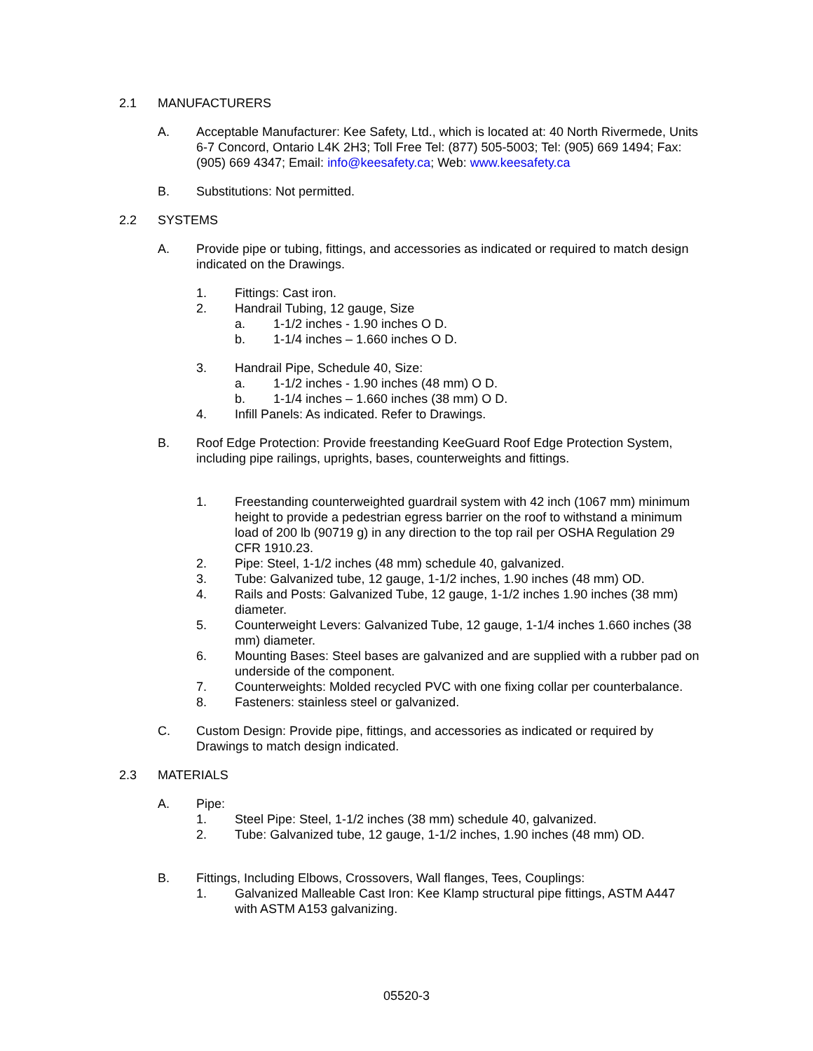2.1 MANUFACTURERS
A. Acceptable Manufacturer: Kee Safety, Ltd., which is located at: 40 North Rivermede, Units 6-7 Concord, Ontario L4K 2H3; Toll Free Tel: (877) 505-5003; Tel: (905) 669 1494; Fax: (905) 669 4347; Email: info@keesafety.ca; Web: www.keesafety.ca
B. Substitutions: Not permitted.
2.2 SYSTEMS
A. Provide pipe or tubing, fittings, and accessories as indicated or required to match design indicated on the Drawings.
1. Fittings: Cast iron.
2. Handrail Tubing, 12 gauge, Size
a. 1-1/2 inches - 1.90 inches O D.
b. 1-1/4 inches – 1.660 inches O D.
3. Handrail Pipe, Schedule 40, Size:
a. 1-1/2 inches - 1.90 inches (48 mm) O D.
b. 1-1/4 inches – 1.660 inches (38 mm) O D.
4. Infill Panels: As indicated. Refer to Drawings.
B. Roof Edge Protection: Provide freestanding KeeGuard Roof Edge Protection System, including pipe railings, uprights, bases, counterweights and fittings.
1. Freestanding counterweighted guardrail system with 42 inch (1067 mm) minimum height to provide a pedestrian egress barrier on the roof to withstand a minimum load of 200 lb (90719 g) in any direction to the top rail per OSHA Regulation 29 CFR 1910.23.
2. Pipe: Steel, 1-1/2 inches (48 mm) schedule 40, galvanized.
3. Tube: Galvanized tube, 12 gauge, 1-1/2 inches, 1.90 inches (48 mm) OD.
4. Rails and Posts: Galvanized Tube, 12 gauge, 1-1/2 inches 1.90 inches (38 mm) diameter.
5. Counterweight Levers: Galvanized Tube, 12 gauge, 1-1/4 inches 1.660 inches (38 mm) diameter.
6. Mounting Bases: Steel bases are galvanized and are supplied with a rubber pad on underside of the component.
7. Counterweights: Molded recycled PVC with one fixing collar per counterbalance.
8. Fasteners: stainless steel or galvanized.
C. Custom Design: Provide pipe, fittings, and accessories as indicated or required by Drawings to match design indicated.
2.3 MATERIALS
A. Pipe:
1. Steel Pipe: Steel, 1-1/2 inches (38 mm) schedule 40, galvanized.
2. Tube: Galvanized tube, 12 gauge, 1-1/2 inches, 1.90 inches (48 mm) OD.
B. Fittings, Including Elbows, Crossovers, Wall flanges, Tees, Couplings:
1. Galvanized Malleable Cast Iron: Kee Klamp structural pipe fittings, ASTM A447 with ASTM A153 galvanizing.
05520-3